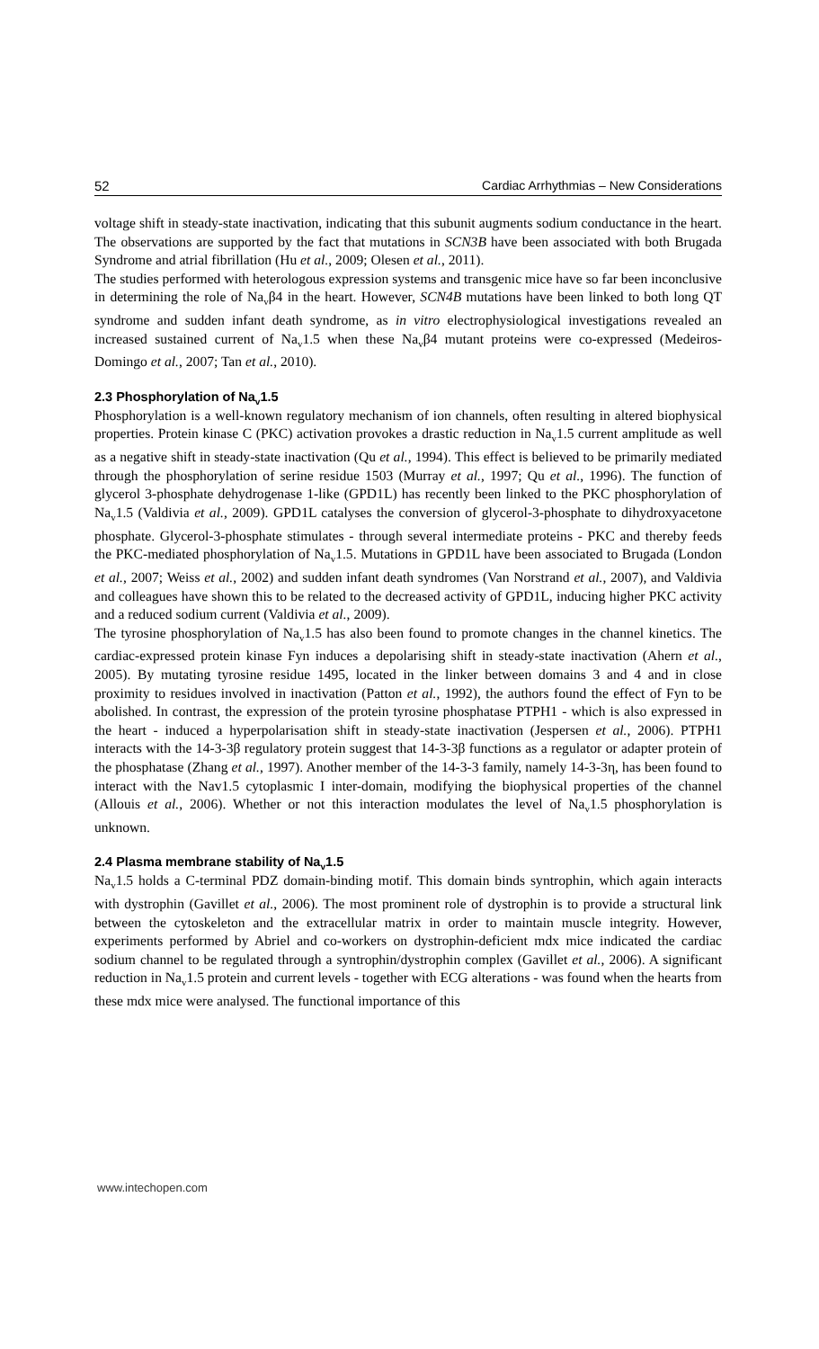52 Cardiac Arrhythmias – New Considerations
voltage shift in steady-state inactivation, indicating that this subunit augments sodium conductance in the heart. The observations are supported by the fact that mutations in SCN3B have been associated with both Brugada Syndrome and atrial fibrillation (Hu et al., 2009; Olesen et al., 2011).
The studies performed with heterologous expression systems and transgenic mice have so far been inconclusive in determining the role of Na<sub>v</sub>β4 in the heart. However, SCN4B mutations have been linked to both long QT syndrome and sudden infant death syndrome, as in vitro electrophysiological investigations revealed an increased sustained current of Na<sub>v</sub>1.5 when these Na<sub>v</sub>β4 mutant proteins were co-expressed (Medeiros-Domingo et al., 2007; Tan et al., 2010).
2.3 Phosphorylation of Na<sub>v</sub>1.5
Phosphorylation is a well-known regulatory mechanism of ion channels, often resulting in altered biophysical properties. Protein kinase C (PKC) activation provokes a drastic reduction in Na<sub>v</sub>1.5 current amplitude as well as a negative shift in steady-state inactivation (Qu et al., 1994). This effect is believed to be primarily mediated through the phosphorylation of serine residue 1503 (Murray et al., 1997; Qu et al., 1996). The function of glycerol 3-phosphate dehydrogenase 1-like (GPD1L) has recently been linked to the PKC phosphorylation of Na<sub>v</sub>1.5 (Valdivia et al., 2009). GPD1L catalyses the conversion of glycerol-3-phosphate to dihydroxyacetone phosphate. Glycerol-3-phosphate stimulates - through several intermediate proteins - PKC and thereby feeds the PKC-mediated phosphorylation of Na<sub>v</sub>1.5. Mutations in GPD1L have been associated to Brugada (London et al., 2007; Weiss et al., 2002) and sudden infant death syndromes (Van Norstrand et al., 2007), and Valdivia and colleagues have shown this to be related to the decreased activity of GPD1L, inducing higher PKC activity and a reduced sodium current (Valdivia et al., 2009).
The tyrosine phosphorylation of Na<sub>v</sub>1.5 has also been found to promote changes in the channel kinetics. The cardiac-expressed protein kinase Fyn induces a depolarising shift in steady-state inactivation (Ahern et al., 2005). By mutating tyrosine residue 1495, located in the linker between domains 3 and 4 and in close proximity to residues involved in inactivation (Patton et al., 1992), the authors found the effect of Fyn to be abolished. In contrast, the expression of the protein tyrosine phosphatase PTPH1 - which is also expressed in the heart - induced a hyperpolarisation shift in steady-state inactivation (Jespersen et al., 2006). PTPH1 interacts with the 14-3-3β regulatory protein suggest that 14-3-3β functions as a regulator or adapter protein of the phosphatase (Zhang et al., 1997). Another member of the 14-3-3 family, namely 14-3-3η, has been found to interact with the Nav1.5 cytoplasmic I inter-domain, modifying the biophysical properties of the channel (Allouis et al., 2006). Whether or not this interaction modulates the level of Na<sub>v</sub>1.5 phosphorylation is unknown.
2.4 Plasma membrane stability of Na<sub>v</sub>1.5
Na<sub>v</sub>1.5 holds a C-terminal PDZ domain-binding motif. This domain binds syntrophin, which again interacts with dystrophin (Gavillet et al., 2006). The most prominent role of dystrophin is to provide a structural link between the cytoskeleton and the extracellular matrix in order to maintain muscle integrity. However, experiments performed by Abriel and co-workers on dystrophin-deficient mdx mice indicated the cardiac sodium channel to be regulated through a syntrophin/dystrophin complex (Gavillet et al., 2006). A significant reduction in Na<sub>v</sub>1.5 protein and current levels - together with ECG alterations - was found when the hearts from these mdx mice were analysed. The functional importance of this
www.intechopen.com